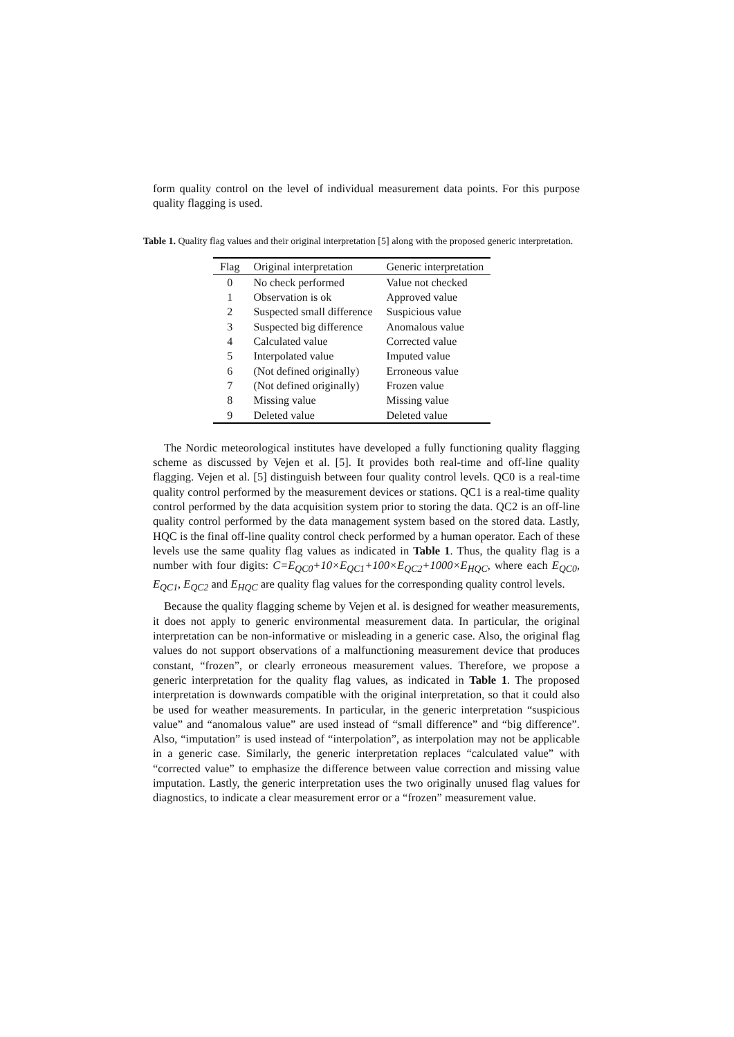form quality control on the level of individual measurement data points. For this purpose quality flagging is used.
Table 1. Quality flag values and their original interpretation [5] along with the proposed generic interpretation.
| Flag | Original interpretation | Generic interpretation |
| --- | --- | --- |
| 0 | No check performed | Value not checked |
| 1 | Observation is ok | Approved value |
| 2 | Suspected small difference | Suspicious value |
| 3 | Suspected big difference | Anomalous value |
| 4 | Calculated value | Corrected value |
| 5 | Interpolated value | Imputed value |
| 6 | (Not defined originally) | Erroneous value |
| 7 | (Not defined originally) | Frozen value |
| 8 | Missing value | Missing value |
| 9 | Deleted value | Deleted value |
The Nordic meteorological institutes have developed a fully functioning quality flagging scheme as discussed by Vejen et al. [5]. It provides both real-time and off-line quality flagging. Vejen et al. [5] distinguish between four quality control levels. QC0 is a real-time quality control performed by the measurement devices or stations. QC1 is a real-time quality control performed by the data acquisition system prior to storing the data. QC2 is an off-line quality control performed by the data management system based on the stored data. Lastly, HQC is the final off-line quality control check performed by a human operator. Each of these levels use the same quality flag values as indicated in Table 1. Thus, the quality flag is a number with four digits: C=E<sub>QC0</sub>+10×E<sub>QC1</sub>+100×E<sub>QC2</sub>+1000×E<sub>HQC</sub>, where each E<sub>QC0</sub>, E<sub>QC1</sub>, E<sub>QC2</sub> and E<sub>HQC</sub> are quality flag values for the corresponding quality control levels.
Because the quality flagging scheme by Vejen et al. is designed for weather measurements, it does not apply to generic environmental measurement data. In particular, the original interpretation can be non-informative or misleading in a generic case. Also, the original flag values do not support observations of a malfunctioning measurement device that produces constant, “frozen”, or clearly erroneous measurement values. Therefore, we propose a generic interpretation for the quality flag values, as indicated in Table 1. The proposed interpretation is downwards compatible with the original interpretation, so that it could also be used for weather measurements. In particular, in the generic interpretation “suspicious value” and “anomalous value” are used instead of “small difference” and “big difference”. Also, “imputation” is used instead of “interpolation”, as interpolation may not be applicable in a generic case. Similarly, the generic interpretation replaces “calculated value” with “corrected value” to emphasize the difference between value correction and missing value imputation. Lastly, the generic interpretation uses the two originally unused flag values for diagnostics, to indicate a clear measurement error or a “frozen” measurement value.